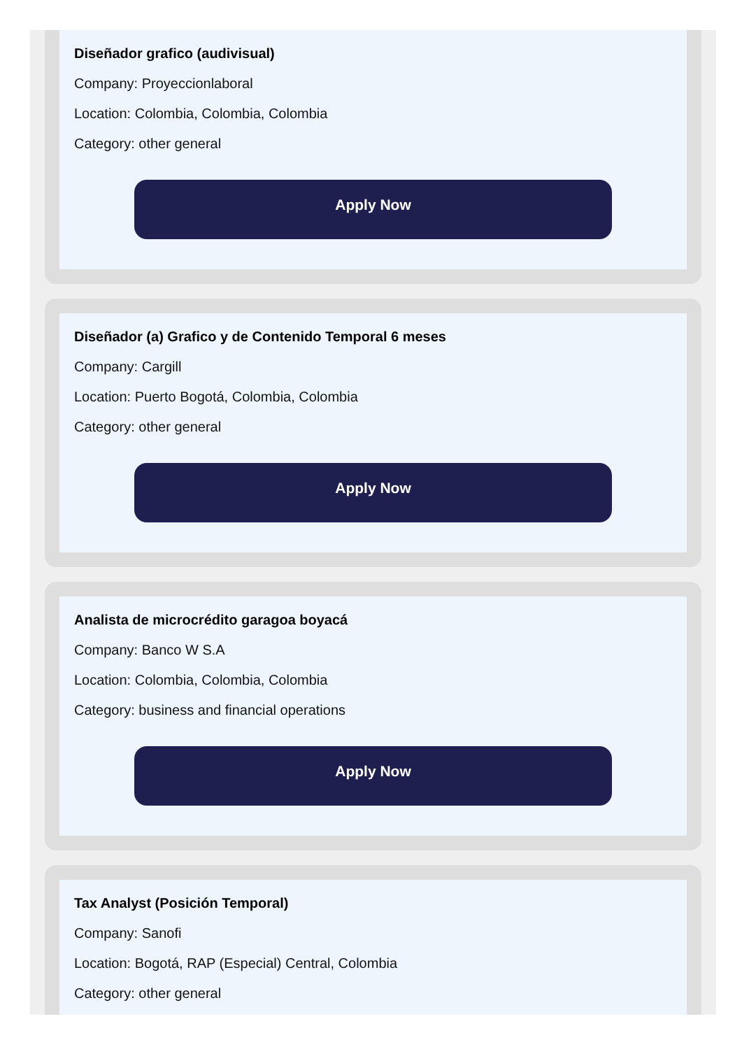Diseñador grafico (audivisual)
Company: Proyeccionlaboral
Location: Colombia, Colombia, Colombia
Category: other general
Apply Now
Diseñador (a) Grafico y de Contenido Temporal 6 meses
Company: Cargill
Location: Puerto Bogotá, Colombia, Colombia
Category: other general
Apply Now
Analista de microcrédito garagoa boyacá
Company: Banco W S.A
Location: Colombia, Colombia, Colombia
Category: business and financial operations
Apply Now
Tax Analyst (Posición Temporal)
Company: Sanofi
Location: Bogotá, RAP (Especial) Central, Colombia
Category: other general